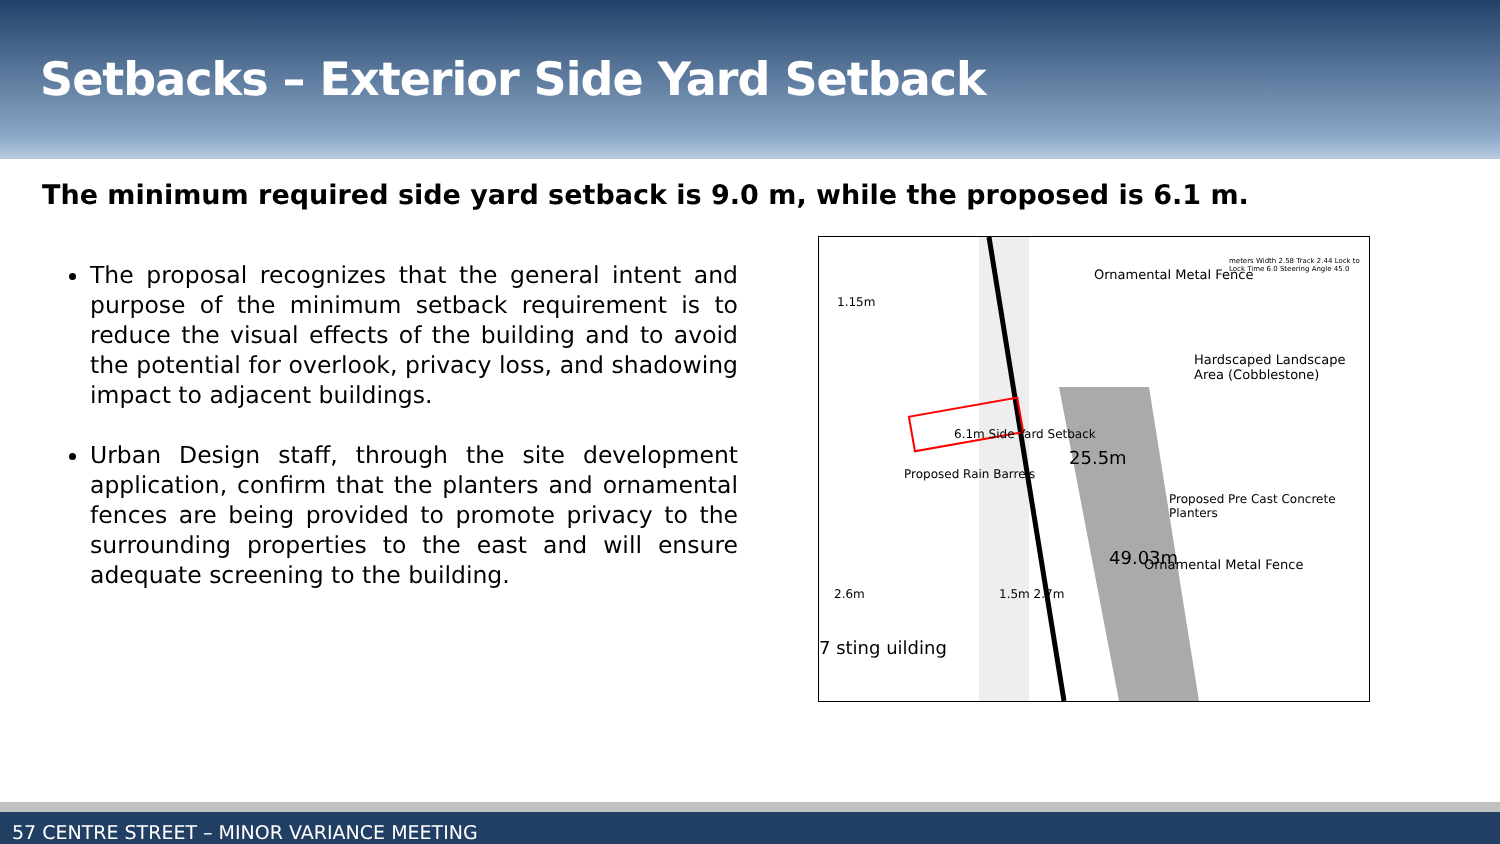Setbacks – Exterior Side Yard Setback
The minimum required side yard setback is 9.0 m, while the proposed is 6.1 m.
The proposal recognizes that the general intent and purpose of the minimum setback requirement is to reduce the visual effects of the building and to avoid the potential for overlook, privacy loss, and shadowing impact to adjacent buildings.
Urban Design staff, through the site development application, confirm that the planters and ornamental fences are being provided to promote privacy to the surrounding properties to the east and will ensure adequate screening to the building.
1.15m
Ornamental Metal Fence
meters Width 2.58 Track 2.44 Lock to Lock Time 6.0 Steering Angle 45.0
Hardscaped Landscape Area (Cobblestone)
6.1m Side Yard Setback
Proposed Rain Barrels
Proposed Pre Cast Concrete Planters
Ornamental Metal Fence
2.6m 1.5m 2.7m
25.5m
49.03m
7 sting uilding
57 CENTRE STREET – MINOR VARIANCE MEETING